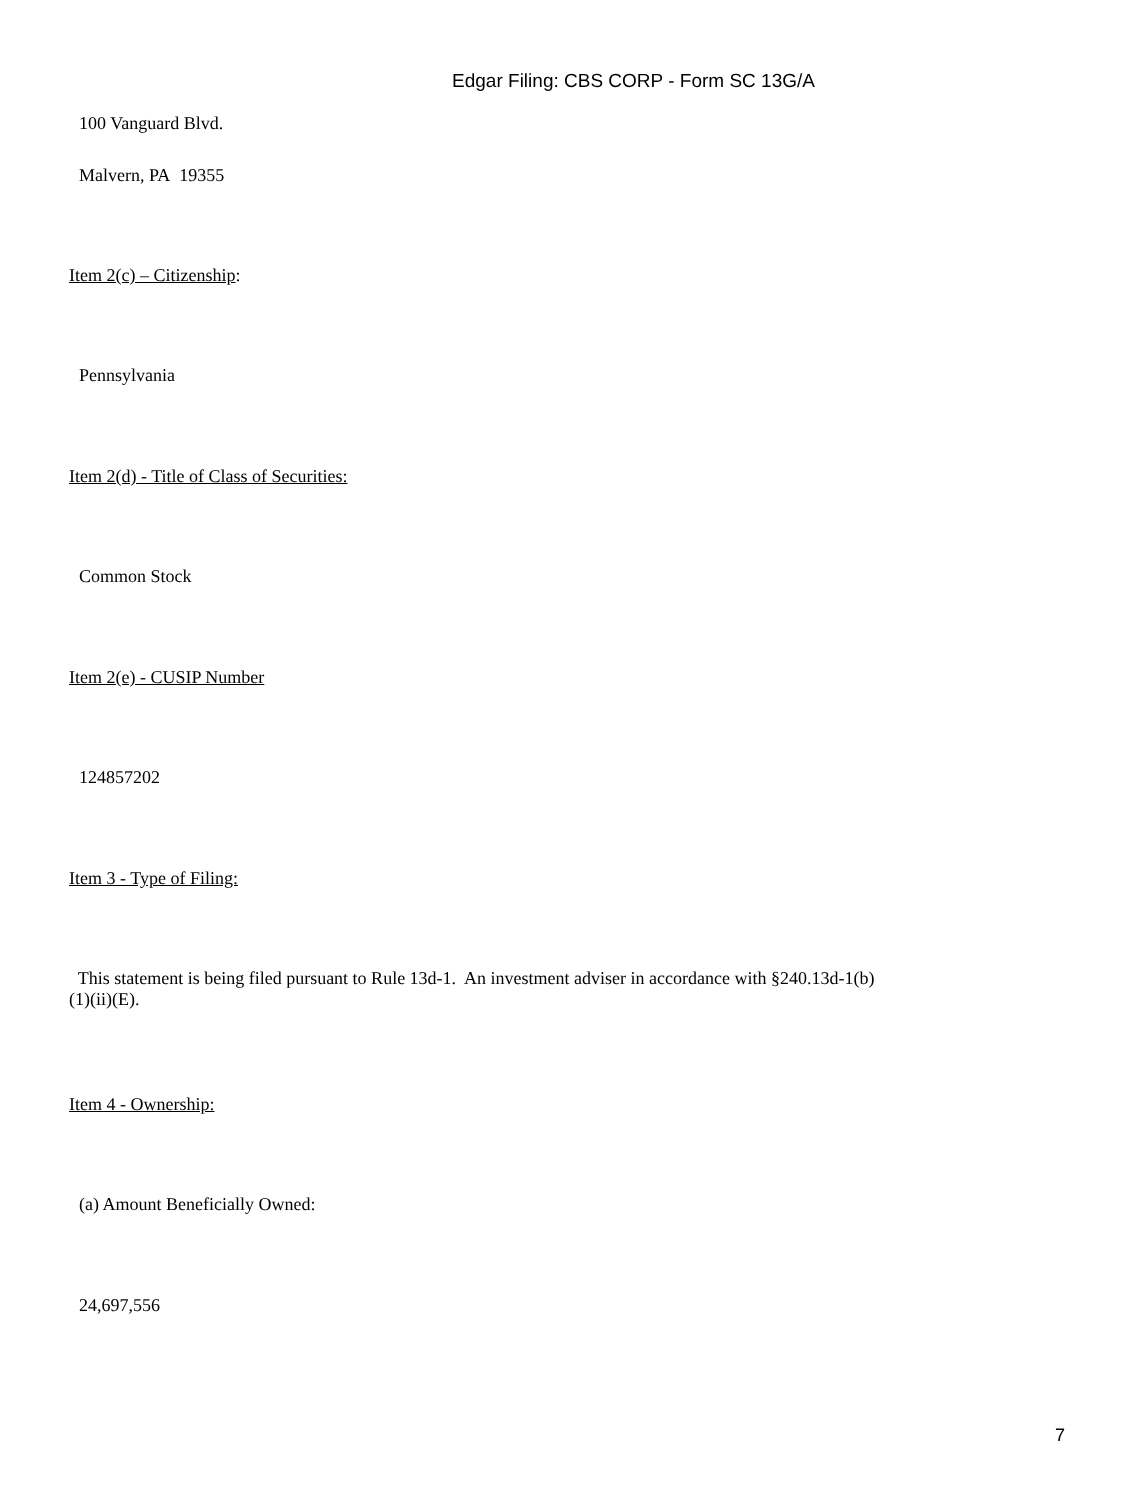Edgar Filing: CBS CORP - Form SC 13G/A
100 Vanguard Blvd.
Malvern, PA 19355
Item 2(c) – Citizenship:
Pennsylvania
Item 2(d) - Title of Class of Securities:
Common Stock
Item 2(e) - CUSIP Number
124857202
Item 3 - Type of Filing:
This statement is being filed pursuant to Rule 13d-1. An investment adviser in accordance with §240.13d-1(b)(1)(ii)(E).
Item 4 - Ownership:
(a) Amount Beneficially Owned:
24,697,556
7